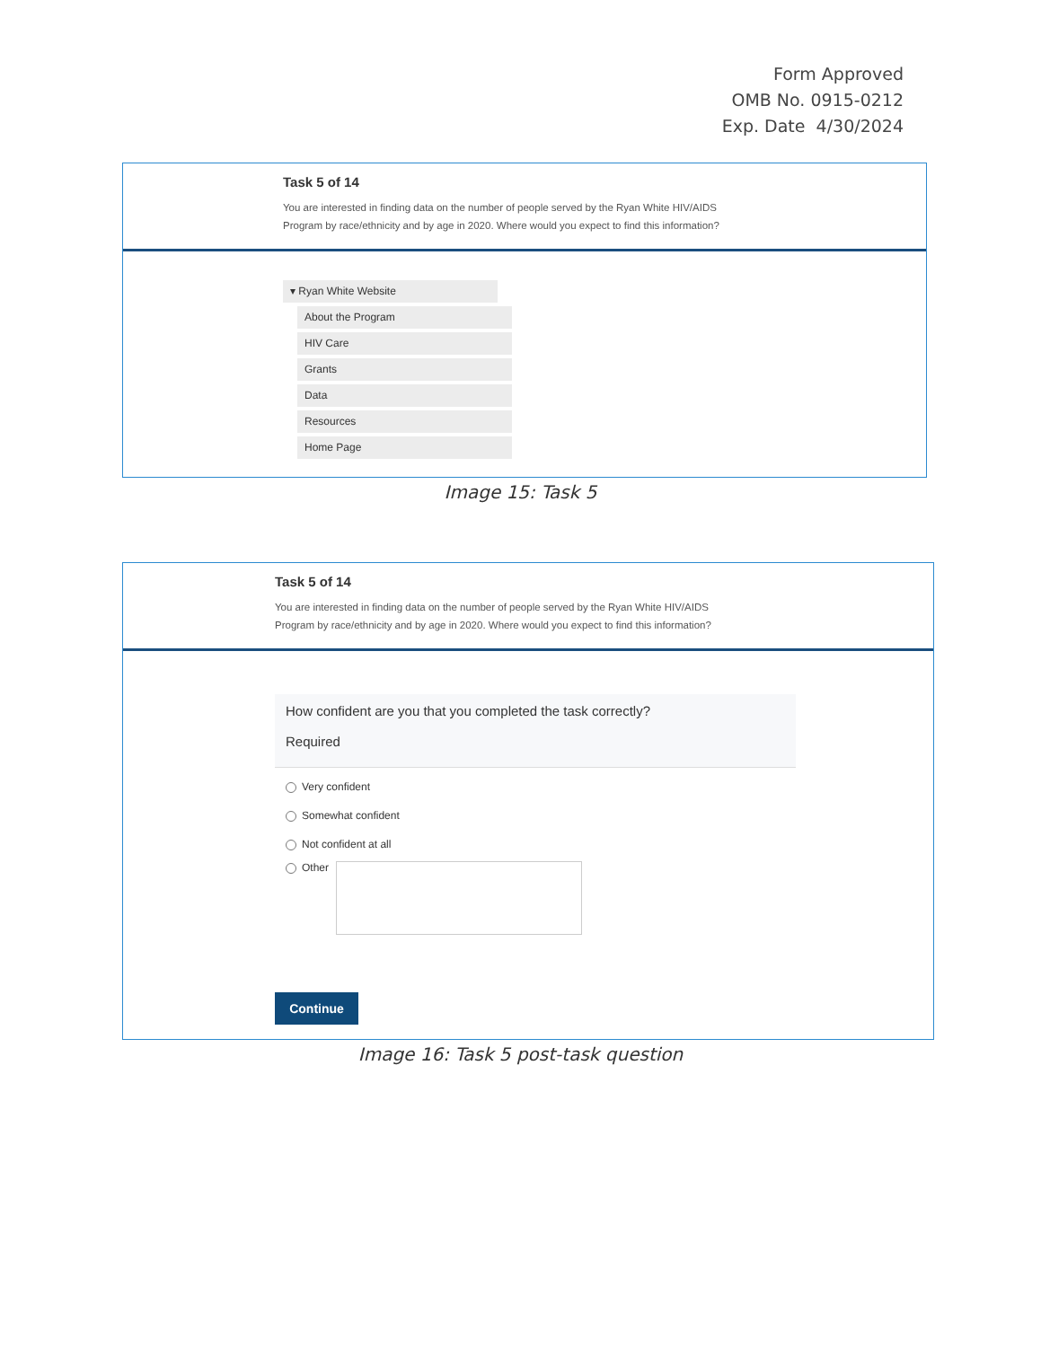Form Approved
OMB No. 0915-0212
Exp. Date 4/30/2024
Task 5 of 14
You are interested in finding data on the number of people served by the Ryan White HIV/AIDS
Program by race/ethnicity and by age in 2020. Where would you expect to find this information?
▾ Ryan White Website
About the Program
HIV Care
Grants
Data
Resources
Home Page
Image 15: Task 5
Task 5 of 14
You are interested in finding data on the number of people served by the Ryan White HIV/AIDS
Program by race/ethnicity and by age in 2020. Where would you expect to find this information?
How confident are you that you completed the task correctly?
Required
Very confident
Somewhat confident
Not confident at all
Other
Continue
Image 16: Task 5 post-task question